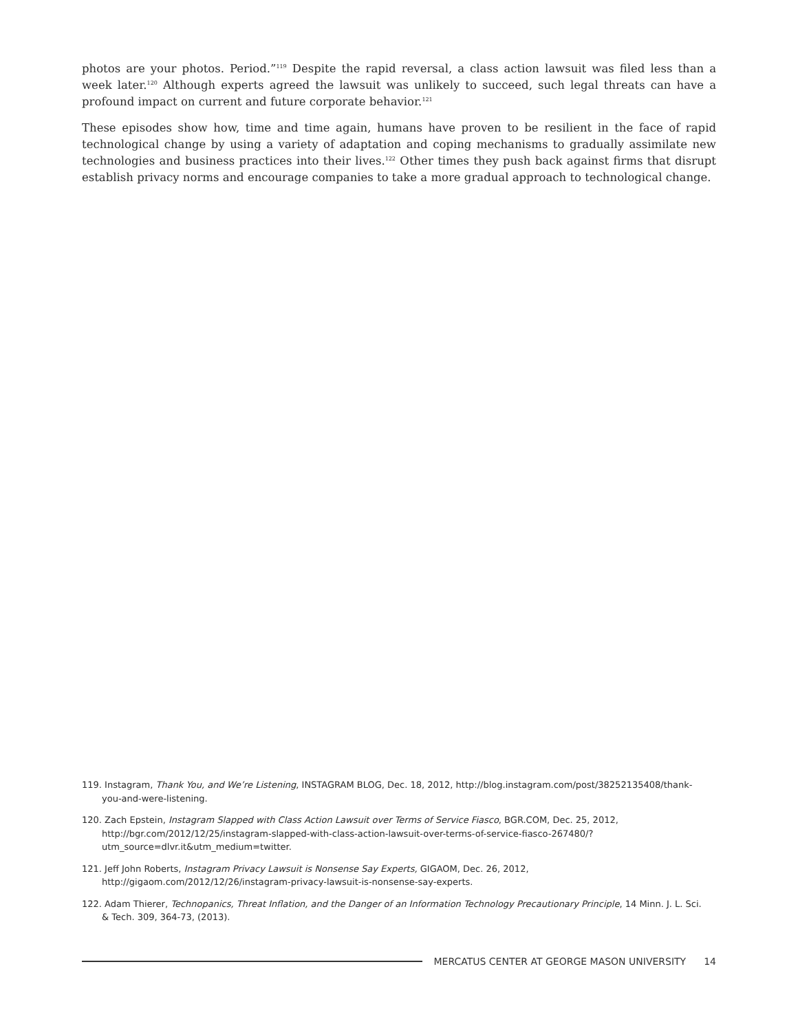photos are your photos. Period.”<sup>119</sup> Despite the rapid reversal, a class action lawsuit was filed less than a week later.<sup>120</sup> Although experts agreed the lawsuit was unlikely to succeed, such legal threats can have a profound impact on current and future corporate behavior.<sup>121</sup>
These episodes show how, time and time again, humans have proven to be resilient in the face of rapid technological change by using a variety of adaptation and coping mechanisms to gradually assimilate new technologies and business practices into their lives.<sup>122</sup> Other times they push back against firms that disrupt establish privacy norms and encourage companies to take a more gradual approach to technological change.
119. Instagram, Thank You, and We’re Listening, INSTAGRAM BLOG, Dec. 18, 2012, http://blog.instagram.com/post/38252135408/thank-you-and-were-listening.
120. Zach Epstein, Instagram Slapped with Class Action Lawsuit over Terms of Service Fiasco, BGR.COM, Dec. 25, 2012, http://bgr.com/2012/12/25/instagram-slapped-with-class-action-lawsuit-over-terms-of-service-fiasco-267480/?utm_source=dlvr.it&utm_medium=twitter.
121. Jeff John Roberts, Instagram Privacy Lawsuit is Nonsense Say Experts, GIGAOM, Dec. 26, 2012, http://gigaom.com/2012/12/26/instagram-privacy-lawsuit-is-nonsense-say-experts.
122. Adam Thierer, Technopanics, Threat Inflation, and the Danger of an Information Technology Precautionary Principle, 14 Minn. J. L. Sci. & Tech. 309, 364-73, (2013).
MERCATUS CENTER AT GEORGE MASON UNIVERSITY 14